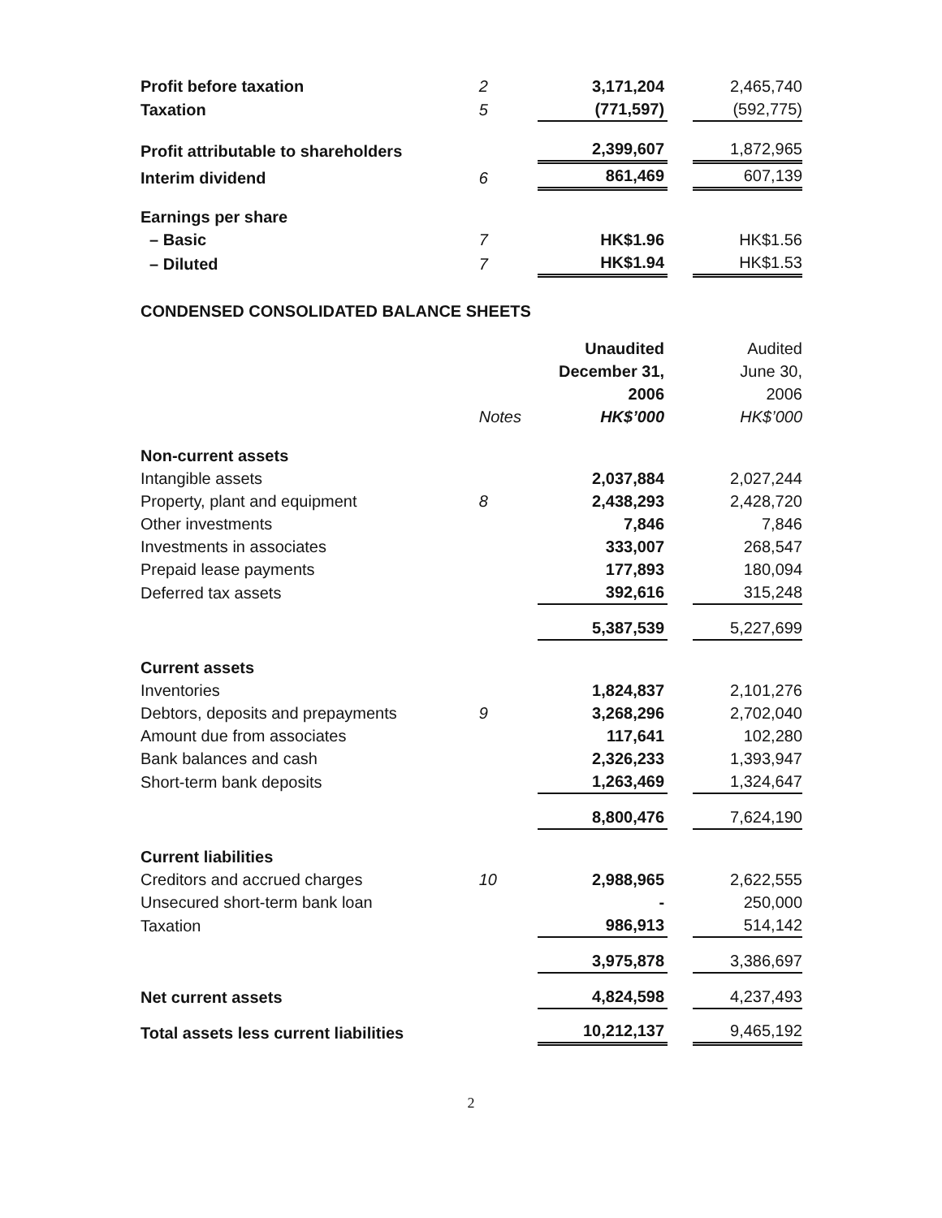| Profit before taxation | 2 | 3,171,204 | | 2,465,740 |
| Taxation | 5 | (771,597) | | (592,775) |
| Profit attributable to shareholders | | 2,399,607 | | 1,872,965 |
| Interim dividend | 6 | 861,469 | | 607,139 |
| Earnings per share | | | | |
| – Basic | 7 | HK$1.96 | | HK$1.56 |
| – Diluted | 7 | HK$1.94 | | HK$1.53 |
CONDENSED CONSOLIDATED BALANCE SHEETS
| | | Unaudited | | Audited |
| | | December 31, | | June 30, |
| | | 2006 | | 2006 |
| | Notes | HK$’000 | | HK$’000 |
| Non-current assets | | | | |
| Intangible assets | | 2,037,884 | | 2,027,244 |
| Property, plant and equipment | 8 | 2,438,293 | | 2,428,720 |
| Other investments | | 7,846 | | 7,846 |
| Investments in associates | | 333,007 | | 268,547 |
| Prepaid lease payments | | 177,893 | | 180,094 |
| Deferred tax assets | | 392,616 | | 315,248 |
| | | 5,387,539 | | 5,227,699 |
| Current assets | | | | |
| Inventories | | 1,824,837 | | 2,101,276 |
| Debtors, deposits and prepayments | 9 | 3,268,296 | | 2,702,040 |
| Amount due from associates | | 117,641 | | 102,280 |
| Bank balances and cash | | 2,326,233 | | 1,393,947 |
| Short-term bank deposits | | 1,263,469 | | 1,324,647 |
| | | 8,800,476 | | 7,624,190 |
| Current liabilities | | | | |
| Creditors and accrued charges | 10 | 2,988,965 | | 2,622,555 |
| Unsecured short-term bank loan | | - | | 250,000 |
| Taxation | | 986,913 | | 514,142 |
| | | 3,975,878 | | 3,386,697 |
| Net current assets | | 4,824,598 | | 4,237,493 |
| Total assets less current liabilities | | 10,212,137 | | 9,465,192 |
2